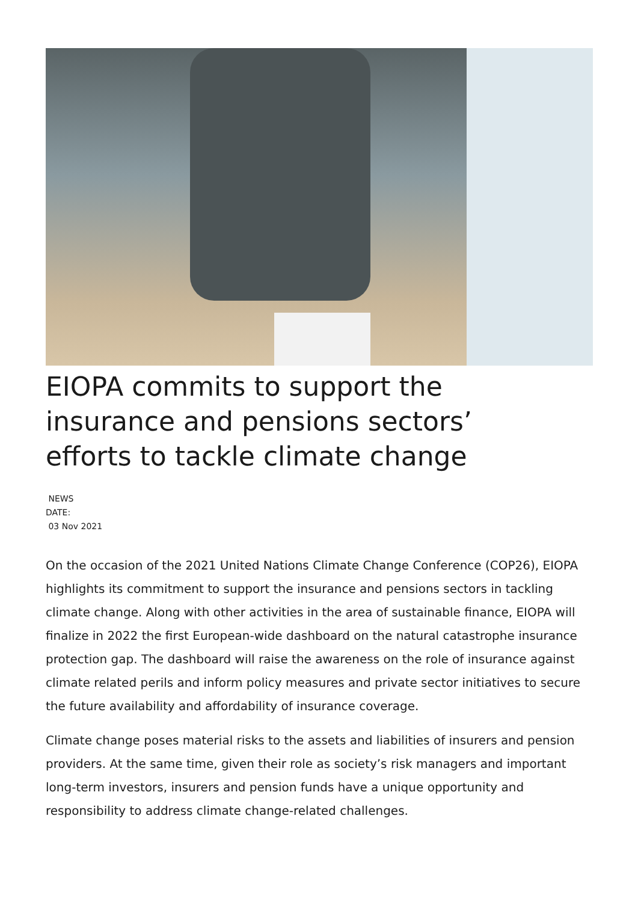EIOPA commits to support the insurance and pensions sectors’ efforts to tackle climate change
NEWS
DATE:
03 Nov 2021
On the occasion of the 2021 United Nations Climate Change Conference (COP26), EIOPA highlights its commitment to support the insurance and pensions sectors in tackling climate change. Along with other activities in the area of sustainable finance, EIOPA will finalize in 2022 the first European-wide dashboard on the natural catastrophe insurance protection gap. The dashboard will raise the awareness on the role of insurance against climate related perils and inform policy measures and private sector initiatives to secure the future availability and affordability of insurance coverage.
Climate change poses material risks to the assets and liabilities of insurers and pension providers. At the same time, given their role as society’s risk managers and important long-term investors, insurers and pension funds have a unique opportunity and responsibility to address climate change-related challenges.